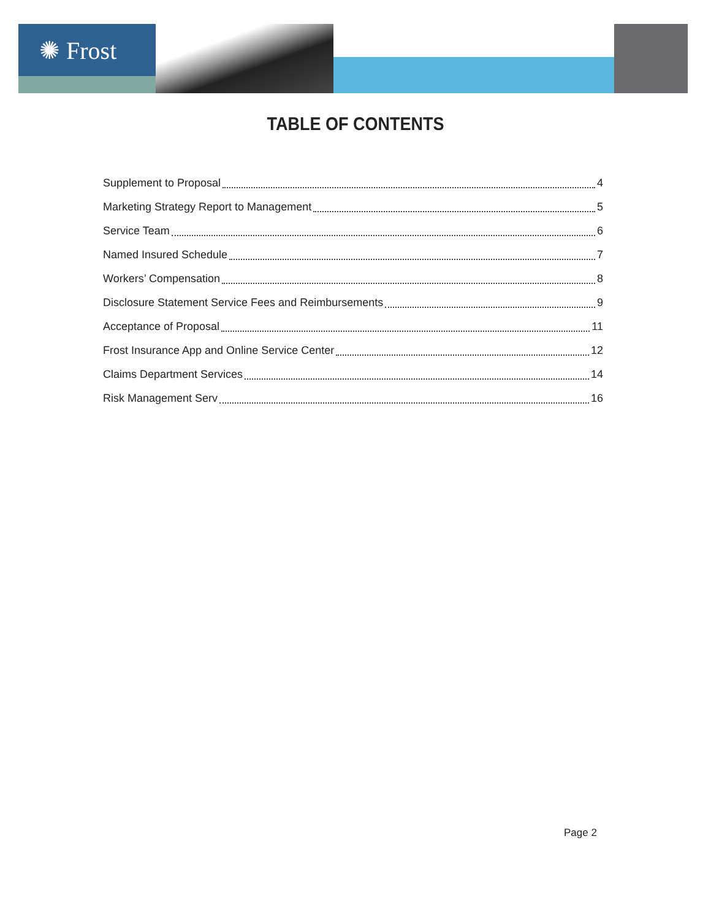✺ Frost
TABLE OF CONTENTS
Supplement to Proposal 4
Marketing Strategy Report to Management 5
Service Team 6
Named Insured Schedule 7
Workers’ Compensation 8
Disclosure Statement Service Fees and Reimbursements 9
Acceptance of Proposal 11
Frost Insurance App and Online Service Center 12
Claims Department Services 14
Risk Management Serv 16
Page 2